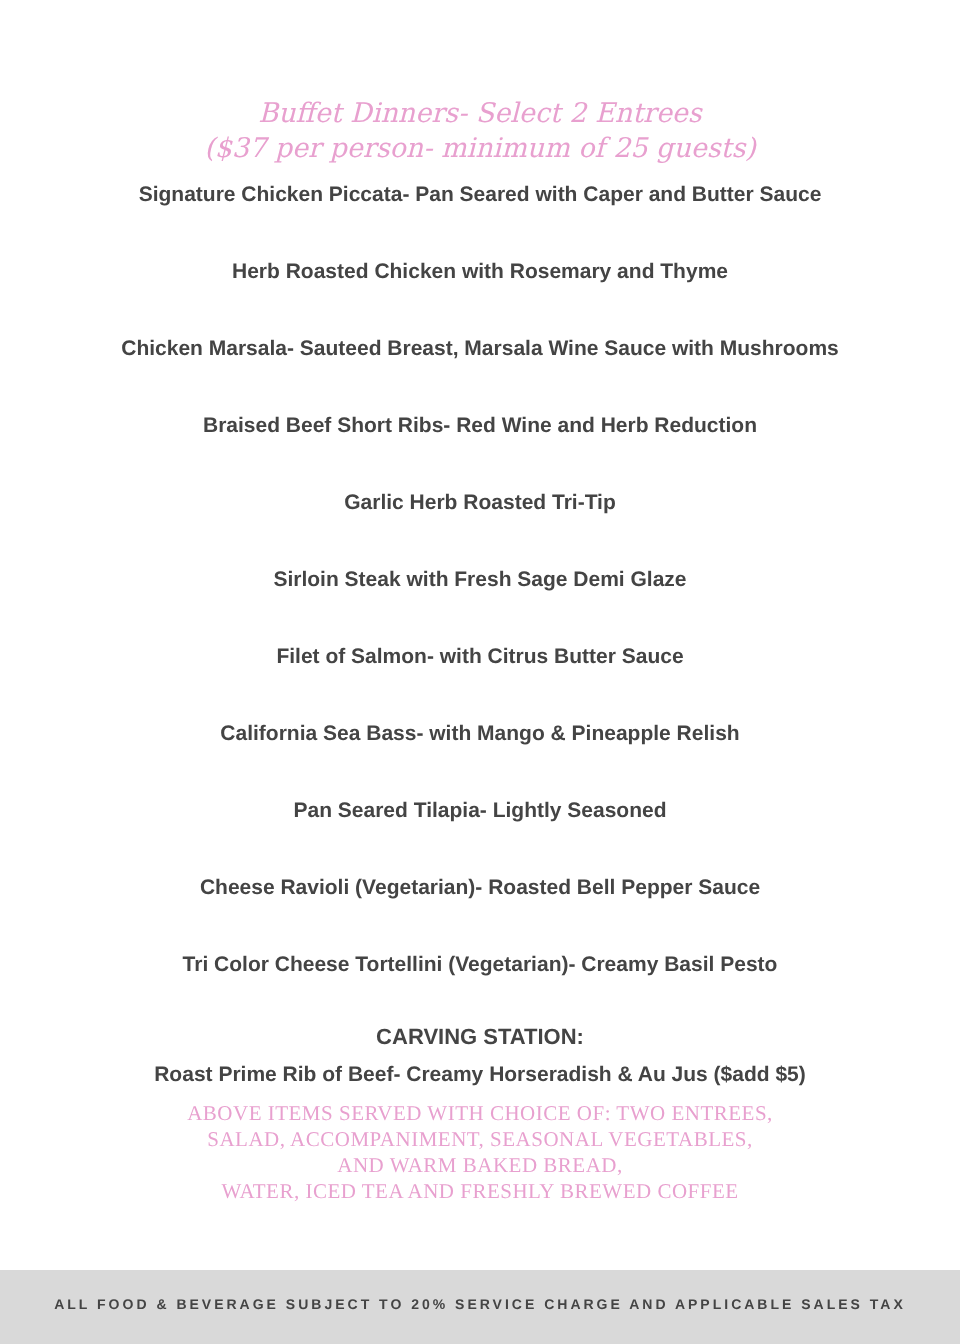Buffet Dinners- Select 2 Entrees
($37 per person- minimum of 25 guests)
Signature Chicken Piccata- Pan Seared with Caper and Butter Sauce
Herb Roasted Chicken with Rosemary and Thyme
Chicken Marsala- Sauteed Breast, Marsala Wine Sauce with Mushrooms
Braised Beef Short Ribs- Red Wine and Herb Reduction
Garlic Herb Roasted Tri-Tip
Sirloin Steak with Fresh Sage Demi Glaze
Filet of Salmon- with Citrus Butter Sauce
California Sea Bass- with Mango & Pineapple Relish
Pan Seared Tilapia- Lightly Seasoned
Cheese Ravioli (Vegetarian)- Roasted Bell Pepper Sauce
Tri Color Cheese Tortellini (Vegetarian)- Creamy Basil Pesto
CARVING STATION:
Roast Prime Rib of Beef- Creamy Horseradish & Au Jus ($add $5)
ABOVE ITEMS SERVED WITH CHOICE OF: TWO ENTREES,
SALAD, ACCOMPANIMENT, SEASONAL VEGETABLES,
AND WARM BAKED BREAD,
WATER, ICED TEA AND FRESHLY BREWED COFFEE
ALL FOOD & BEVERAGE SUBJECT TO 20% SERVICE CHARGE AND APPLICABLE SALES TAX